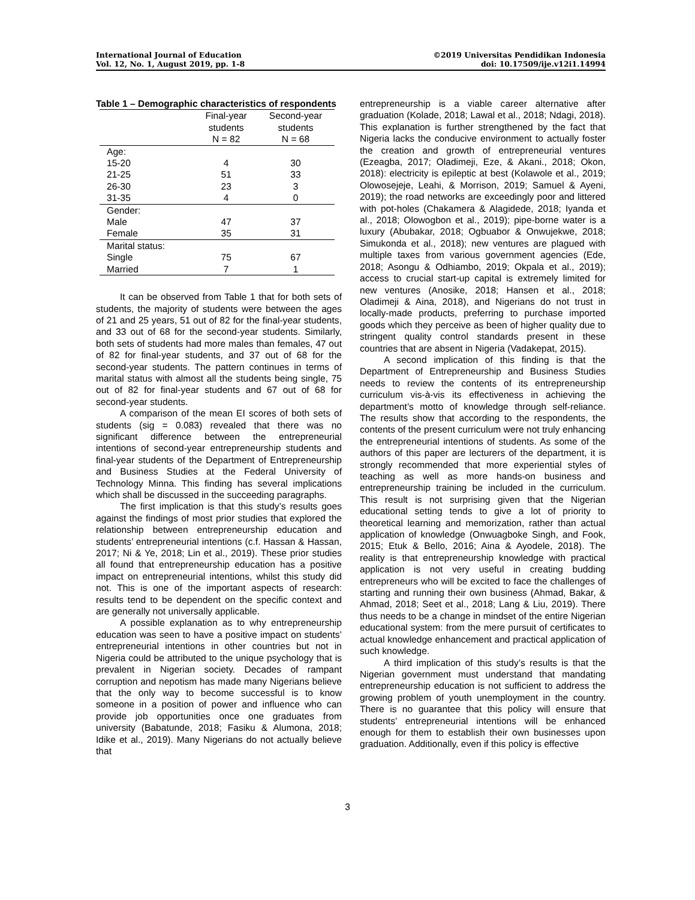International Journal of Education
Vol. 12, No. 1, August 2019, pp. 1-8
©2019 Universitas Pendidikan Indonesia
doi: 10.17509/ije.v12i1.14994
Table 1 – Demographic characteristics of respondents
| | Final-year students N = 82 | Second-year students N = 68 |
| --- | --- | --- |
| Age: | | |
| 15-20 | 4 | 30 |
| 21-25 | 51 | 33 |
| 26-30 | 23 | 3 |
| 31-35 | 4 | 0 |
| Gender: | | |
| Male | 47 | 37 |
| Female | 35 | 31 |
| Marital status: | | |
| Single | 75 | 67 |
| Married | 7 | 1 |
It can be observed from Table 1 that for both sets of students, the majority of students were between the ages of 21 and 25 years, 51 out of 82 for the final-year students, and 33 out of 68 for the second-year students. Similarly, both sets of students had more males than females, 47 out of 82 for final-year students, and 37 out of 68 for the second-year students. The pattern continues in terms of marital status with almost all the students being single, 75 out of 82 for final-year students and 67 out of 68 for second-year students.
A comparison of the mean EI scores of both sets of students (sig = 0.083) revealed that there was no significant difference between the entrepreneurial intentions of second-year entrepreneurship students and final-year students of the Department of Entrepreneurship and Business Studies at the Federal University of Technology Minna. This finding has several implications which shall be discussed in the succeeding paragraphs.
The first implication is that this study’s results goes against the findings of most prior studies that explored the relationship between entrepreneurship education and students’ entrepreneurial intentions (c.f. Hassan & Hassan, 2017; Ni & Ye, 2018; Lin et al., 2019). These prior studies all found that entrepreneurship education has a positive impact on entrepreneurial intentions, whilst this study did not. This is one of the important aspects of research: results tend to be dependent on the specific context and are generally not universally applicable.
A possible explanation as to why entrepreneurship education was seen to have a positive impact on students’ entrepreneurial intentions in other countries but not in Nigeria could be attributed to the unique psychology that is prevalent in Nigerian society. Decades of rampant corruption and nepotism has made many Nigerians believe that the only way to become successful is to know someone in a position of power and influence who can provide job opportunities once one graduates from university (Babatunde, 2018; Fasiku & Alumona, 2018; Idike et al., 2019). Many Nigerians do not actually believe that
entrepreneurship is a viable career alternative after graduation (Kolade, 2018; Lawal et al., 2018; Ndagi, 2018). This explanation is further strengthened by the fact that Nigeria lacks the conducive environment to actually foster the creation and growth of entrepreneurial ventures (Ezeagba, 2017; Oladimeji, Eze, & Akani., 2018; Okon, 2018): electricity is epileptic at best (Kolawole et al., 2019; Olowosejeje, Leahi, & Morrison, 2019; Samuel & Ayeni, 2019); the road networks are exceedingly poor and littered with pot-holes (Chakamera & Alagidede, 2018; Iyanda et al., 2018; Olowogbon et al., 2019); pipe-borne water is a luxury (Abubakar, 2018; Ogbuabor & Onwujekwe, 2018; Simukonda et al., 2018); new ventures are plagued with multiple taxes from various government agencies (Ede, 2018; Asongu & Odhiambo, 2019; Okpala et al., 2019); access to crucial start-up capital is extremely limited for new ventures (Anosike, 2018; Hansen et al., 2018; Oladimeji & Aina, 2018), and Nigerians do not trust in locally-made products, preferring to purchase imported goods which they perceive as been of higher quality due to stringent quality control standards present in these countries that are absent in Nigeria (Vadakepat, 2015).
A second implication of this finding is that the Department of Entrepreneurship and Business Studies needs to review the contents of its entrepreneurship curriculum vis-à-vis its effectiveness in achieving the department’s motto of knowledge through self-reliance. The results show that according to the respondents, the contents of the present curriculum were not truly enhancing the entrepreneurial intentions of students. As some of the authors of this paper are lecturers of the department, it is strongly recommended that more experiential styles of teaching as well as more hands-on business and entrepreneurship training be included in the curriculum. This result is not surprising given that the Nigerian educational setting tends to give a lot of priority to theoretical learning and memorization, rather than actual application of knowledge (Onwuagboke Singh, and Fook, 2015; Etuk & Bello, 2016; Aina & Ayodele, 2018). The reality is that entrepreneurship knowledge with practical application is not very useful in creating budding entrepreneurs who will be excited to face the challenges of starting and running their own business (Ahmad, Bakar, & Ahmad, 2018; Seet et al., 2018; Lang & Liu, 2019). There thus needs to be a change in mindset of the entire Nigerian educational system: from the mere pursuit of certificates to actual knowledge enhancement and practical application of such knowledge.
A third implication of this study’s results is that the Nigerian government must understand that mandating entrepreneurship education is not sufficient to address the growing problem of youth unemployment in the country. There is no guarantee that this policy will ensure that students’ entrepreneurial intentions will be enhanced enough for them to establish their own businesses upon graduation. Additionally, even if this policy is effective
3